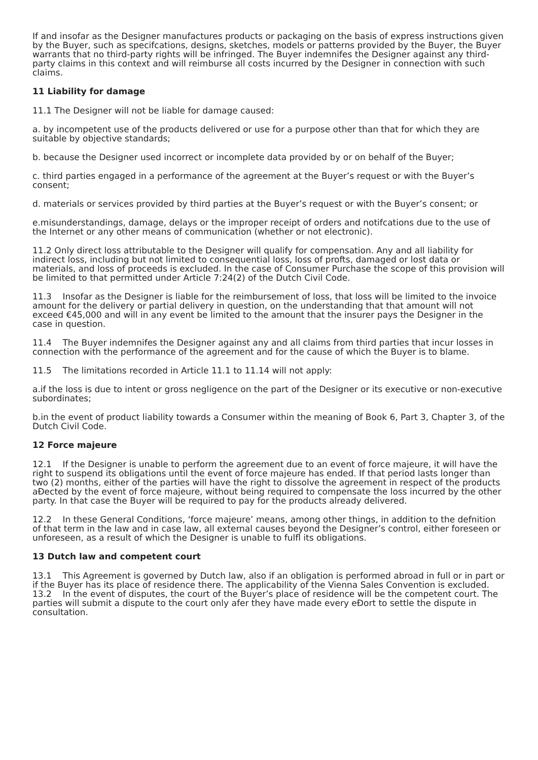If and insofar as the Designer manufactures products or packaging on the basis of express instructions given by the Buyer, such as specifcations, designs, sketches, models or patterns provided by the Buyer, the Buyer warrants that no third-party rights will be infringed. The Buyer indemnifes the Designer against any third-party claims in this context and will reimburse all costs incurred by the Designer in connection with such claims.
11 Liability for damage
11.1 The Designer will not be liable for damage caused:
a. by incompetent use of the products delivered or use for a purpose other than that for which they are suitable by objective standards;
b. because the Designer used incorrect or incomplete data provided by or on behalf of the Buyer;
c. third parties engaged in a performance of the agreement at the Buyer’s request or with the Buyer’s consent;
d. materials or services provided by third parties at the Buyer’s request or with the Buyer’s consent; or
e.misunderstandings, damage, delays or the improper receipt of orders and notifcations due to the use of the Internet or any other means of communication (whether or not electronic).
11.2 Only direct loss attributable to the Designer will qualify for compensation. Any and all liability for indirect loss, including but not limited to consequential loss, loss of profts, damaged or lost data or materials, and loss of proceeds is excluded. In the case of Consumer Purchase the scope of this provision will be limited to that permitted under Article 7:24(2) of the Dutch Civil Code.
11.3 Insofar as the Designer is liable for the reimbursement of loss, that loss will be limited to the invoice amount for the delivery or partial delivery in question, on the understanding that that amount will not exceed €45,000 and will in any event be limited to the amount that the insurer pays the Designer in the case in question.
11.4 The Buyer indemnifes the Designer against any and all claims from third parties that incur losses in connection with the performance of the agreement and for the cause of which the Buyer is to blame.
11.5 The limitations recorded in Article 11.1 to 11.14 will not apply:
a.if the loss is due to intent or gross negligence on the part of the Designer or its executive or non-executive subordinates;
b.in the event of product liability towards a Consumer within the meaning of Book 6, Part 3, Chapter 3, of the Dutch Civil Code.
12 Force majeure
12.1 If the Designer is unable to perform the agreement due to an event of force majeure, it will have the right to suspend its obligations until the event of force majeure has ended. If that period lasts longer than two (2) months, either of the parties will have the right to dissolve the agreement in respect of the products aĐected by the event of force majeure, without being required to compensate the loss incurred by the other party. In that case the Buyer will be required to pay for the products already delivered.
12.2 In these General Conditions, ‘force majeure’ means, among other things, in addition to the defnition of that term in the law and in case law, all external causes beyond the Designer’s control, either foreseen or unforeseen, as a result of which the Designer is unable to fulfl its obligations.
13 Dutch law and competent court
13.1 This Agreement is governed by Dutch law, also if an obligation is performed abroad in full or in part or if the Buyer has its place of residence there. The applicability of the Vienna Sales Convention is excluded.
13.2 In the event of disputes, the court of the Buyer’s place of residence will be the competent court. The parties will submit a dispute to the court only afer they have made every eĐort to settle the dispute in consultation.